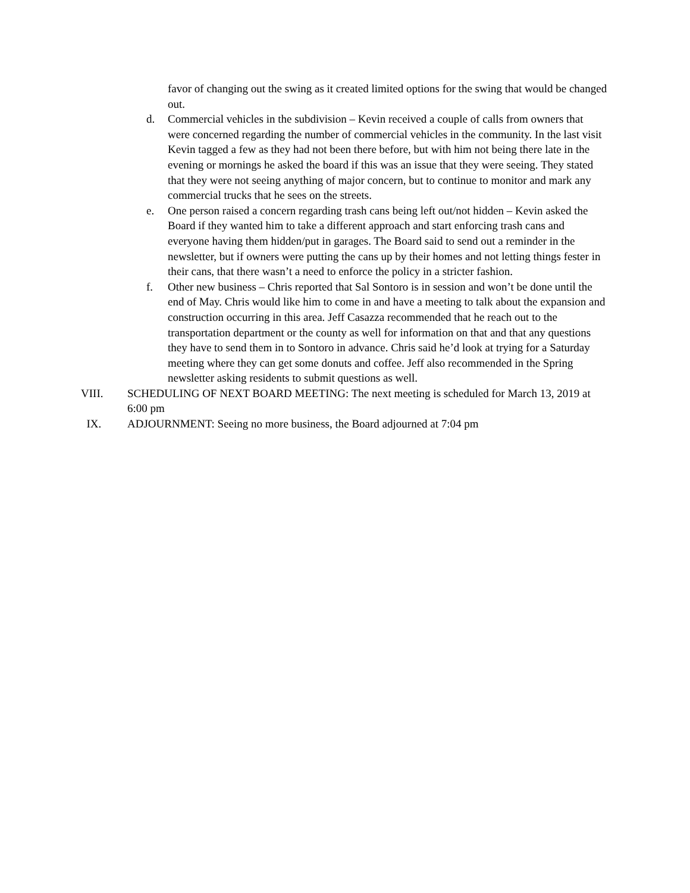favor of changing out the swing as it created limited options for the swing that would be changed out.
d. Commercial vehicles in the subdivision – Kevin received a couple of calls from owners that were concerned regarding the number of commercial vehicles in the community. In the last visit Kevin tagged a few as they had not been there before, but with him not being there late in the evening or mornings he asked the board if this was an issue that they were seeing. They stated that they were not seeing anything of major concern, but to continue to monitor and mark any commercial trucks that he sees on the streets.
e. One person raised a concern regarding trash cans being left out/not hidden – Kevin asked the Board if they wanted him to take a different approach and start enforcing trash cans and everyone having them hidden/put in garages. The Board said to send out a reminder in the newsletter, but if owners were putting the cans up by their homes and not letting things fester in their cans, that there wasn’t a need to enforce the policy in a stricter fashion.
f. Other new business – Chris reported that Sal Sontoro is in session and won’t be done until the end of May. Chris would like him to come in and have a meeting to talk about the expansion and construction occurring in this area. Jeff Casazza recommended that he reach out to the transportation department or the county as well for information on that and that any questions they have to send them in to Sontoro in advance. Chris said he’d look at trying for a Saturday meeting where they can get some donuts and coffee. Jeff also recommended in the Spring newsletter asking residents to submit questions as well.
VIII. SCHEDULING OF NEXT BOARD MEETING: The next meeting is scheduled for March 13, 2019 at 6:00 pm
IX. ADJOURNMENT: Seeing no more business, the Board adjourned at 7:04 pm